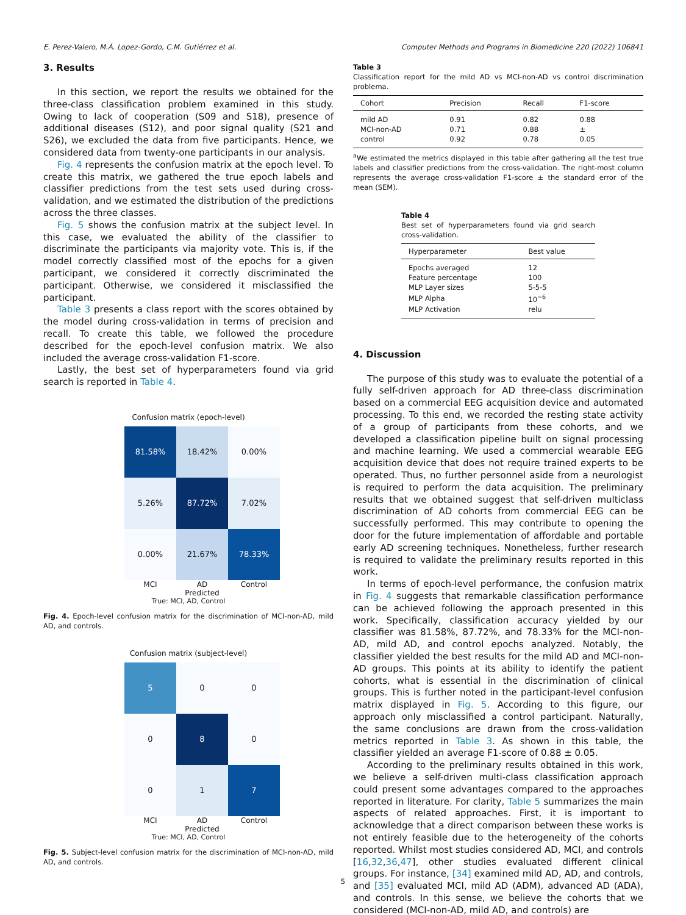E. Perez-Valero, M.Á. Lopez-Gordo, C.M. Gutiérrez et al. Computer Methods and Programs in Biomedicine 220 (2022) 106841
3. Results
In this section, we report the results we obtained for the three-class classification problem examined in this study. Owing to lack of cooperation (S09 and S18), presence of additional diseases (S12), and poor signal quality (S21 and S26), we excluded the data from five participants. Hence, we considered data from twenty-one participants in our analysis.
Fig. 4 represents the confusion matrix at the epoch level. To create this matrix, we gathered the true epoch labels and classifier predictions from the test sets used during cross-validation, and we estimated the distribution of the predictions across the three classes.
Fig. 5 shows the confusion matrix at the subject level. In this case, we evaluated the ability of the classifier to discriminate the participants via majority vote. This is, if the model correctly classified most of the epochs for a given participant, we considered it correctly discriminated the participant. Otherwise, we considered it misclassified the participant.
Table 3 presents a class report with the scores obtained by the model during cross-validation in terms of precision and recall. To create this table, we followed the procedure described for the epoch-level confusion matrix. We also included the average cross-validation F1-score.
Lastly, the best set of hyperparameters found via grid search is reported in Table 4.
Confusion matrix (epoch-level)
81.58%
18.42%
0.00%
5.26%
87.72%
7.02%
0.00%
21.67%
78.33%
MCI AD Control
Predicted
True: MCI, AD, Control
Fig. 4. Epoch-level confusion matrix for the discrimination of MCI-non-AD, mild AD, and controls.
Confusion matrix (subject-level)
5
0
0
0
8
0
0
1
7
MCI AD Control
Predicted
True: MCI, AD, Control
Fig. 5. Subject-level confusion matrix for the discrimination of MCI-non-AD, mild AD, and controls.
Table 3
Classification report for the mild AD vs MCI-non-AD vs control discrimination problema.
| Cohort | Precision | Recall | F1-score |
| --- | --- | --- | --- |
| mild AD | 0.91 | 0.82 | 0.88 |
| MCI-non-AD | 0.71 | 0.88 | ± |
| control | 0.92 | 0.78 | 0.05 |
<sup>a</sup> We estimated the metrics displayed in this table after gathering all the test true labels and classifier predictions from the cross-validation. The right-most column represents the average cross-validation F1-score ± the standard error of the mean (SEM).
Table 4
Best set of hyperparameters found via grid search cross-validation.
| Hyperparameter | Best value |
| --- | --- |
| Epochs averaged | 12 |
| Feature percentage | 100 |
| MLP Layer sizes | 5-5-5 |
| MLP Alpha | 10<sup>−6</sup> |
| MLP Activation | relu |
4. Discussion
The purpose of this study was to evaluate the potential of a fully self-driven approach for AD three-class discrimination based on a commercial EEG acquisition device and automated processing. To this end, we recorded the resting state activity of a group of participants from these cohorts, and we developed a classification pipeline built on signal processing and machine learning. We used a commercial wearable EEG acquisition device that does not require trained experts to be operated. Thus, no further personnel aside from a neurologist is required to perform the data acquisition. The preliminary results that we obtained suggest that self-driven multiclass discrimination of AD cohorts from commercial EEG can be successfully performed. This may contribute to opening the door for the future implementation of affordable and portable early AD screening techniques. Nonetheless, further research is required to validate the preliminary results reported in this work.
In terms of epoch-level performance, the confusion matrix in Fig. 4 suggests that remarkable classification performance can be achieved following the approach presented in this work. Specifically, classification accuracy yielded by our classifier was 81.58%, 87.72%, and 78.33% for the MCI-non-AD, mild AD, and control epochs analyzed. Notably, the classifier yielded the best results for the mild AD and MCI-non-AD groups. This points at its ability to identify the patient cohorts, what is essential in the discrimination of clinical groups. This is further noted in the participant-level confusion matrix displayed in Fig. 5. According to this figure, our approach only misclassified a control participant. Naturally, the same conclusions are drawn from the cross-validation metrics reported in Table 3. As shown in this table, the classifier yielded an average F1-score of 0.88 ± 0.05.
According to the preliminary results obtained in this work, we believe a self-driven multi-class classification approach could present some advantages compared to the approaches reported in literature. For clarity, Table 5 summarizes the main aspects of related approaches. First, it is important to acknowledge that a direct comparison between these works is not entirely feasible due to the heterogeneity of the cohorts reported. Whilst most studies considered AD, MCI, and controls [16,32,36,47], other studies evaluated different clinical groups. For instance, [34] examined mild AD, AD, and controls, and [35] evaluated MCI, mild AD (ADM), advanced AD (ADA), and controls. In this sense, we believe the cohorts that we considered (MCI-non-AD, mild AD, and controls) are
5